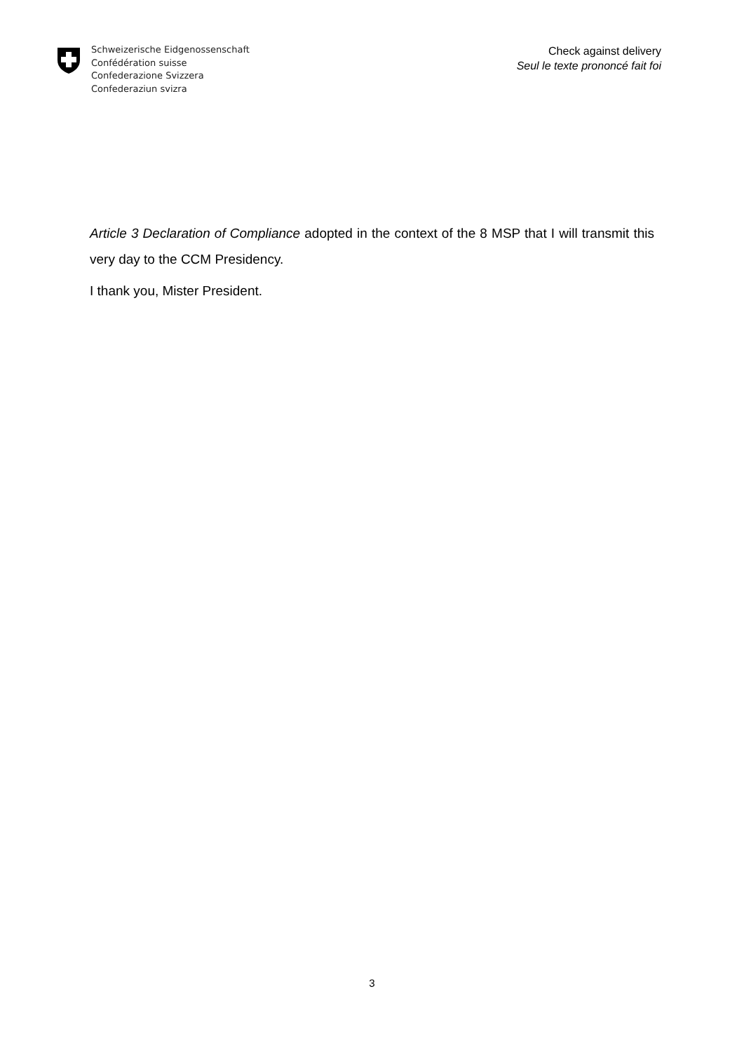Schweizerische Eidgenossenschaft
Confédération suisse
Confederazione Svizzera
Confederaziun svizra
Check against delivery
Seul le texte prononcé fait foi
Article 3 Declaration of Compliance adopted in the context of the 8 MSP that I will transmit this very day to the CCM Presidency.
I thank you, Mister President.
3